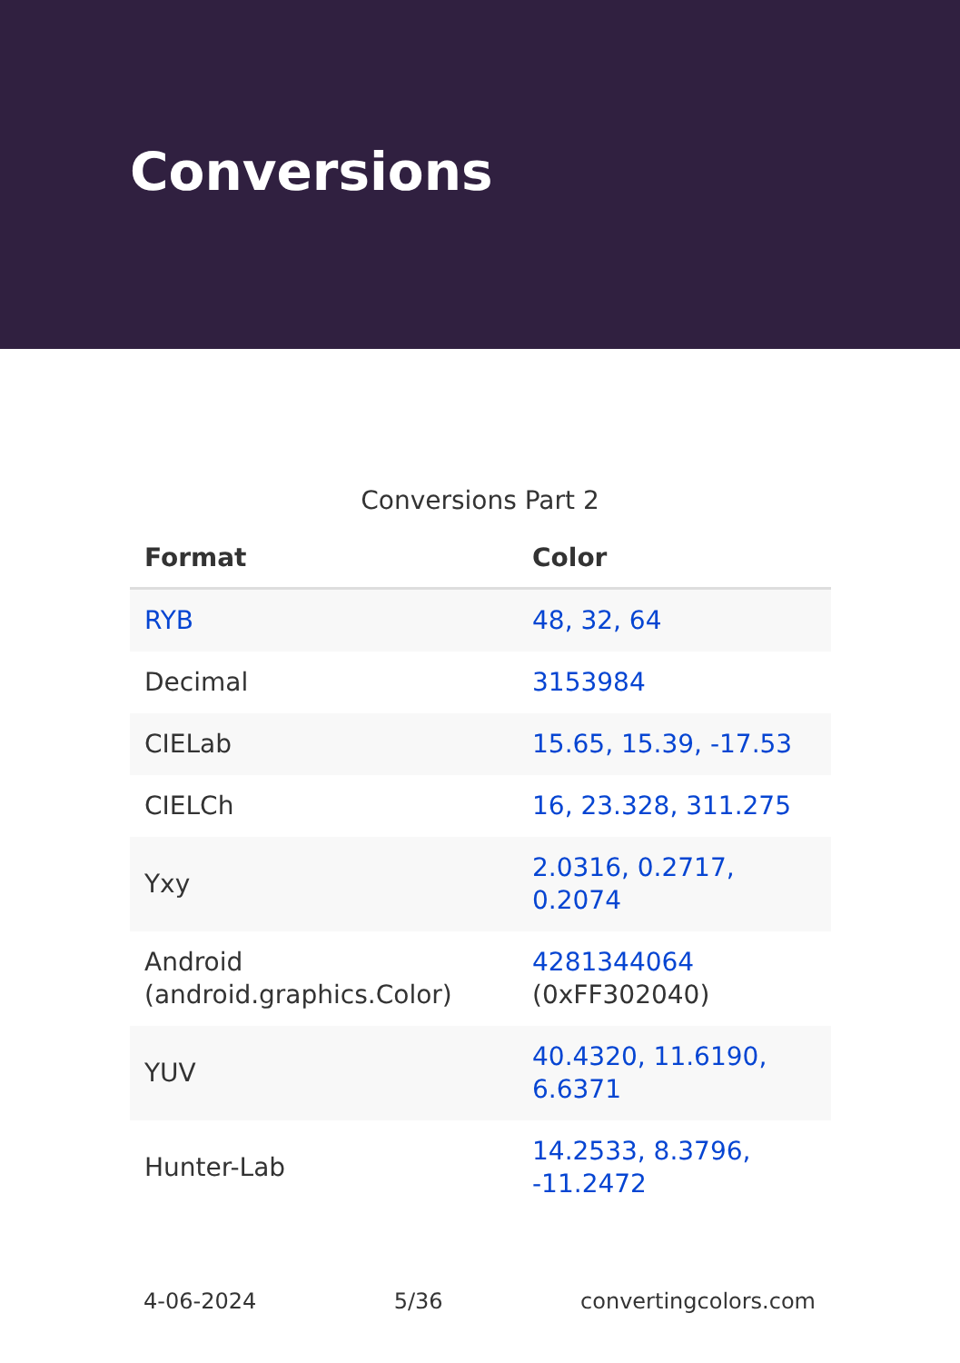Conversions
Conversions Part 2
| Format | Color |
| --- | --- |
| RYB | 48, 32, 64 |
| Decimal | 3153984 |
| CIELab | 15.65, 15.39, -17.53 |
| CIELCh | 16, 23.328, 311.275 |
| Yxy | 2.0316, 0.2717, 0.2074 |
| Android (android.graphics.Color) | 4281344064 (0xFF302040) |
| YUV | 40.4320, 11.6190, 6.6371 |
| Hunter-Lab | 14.2533, 8.3796, -11.2472 |
4-06-2024 5/36 convertingcolors.com